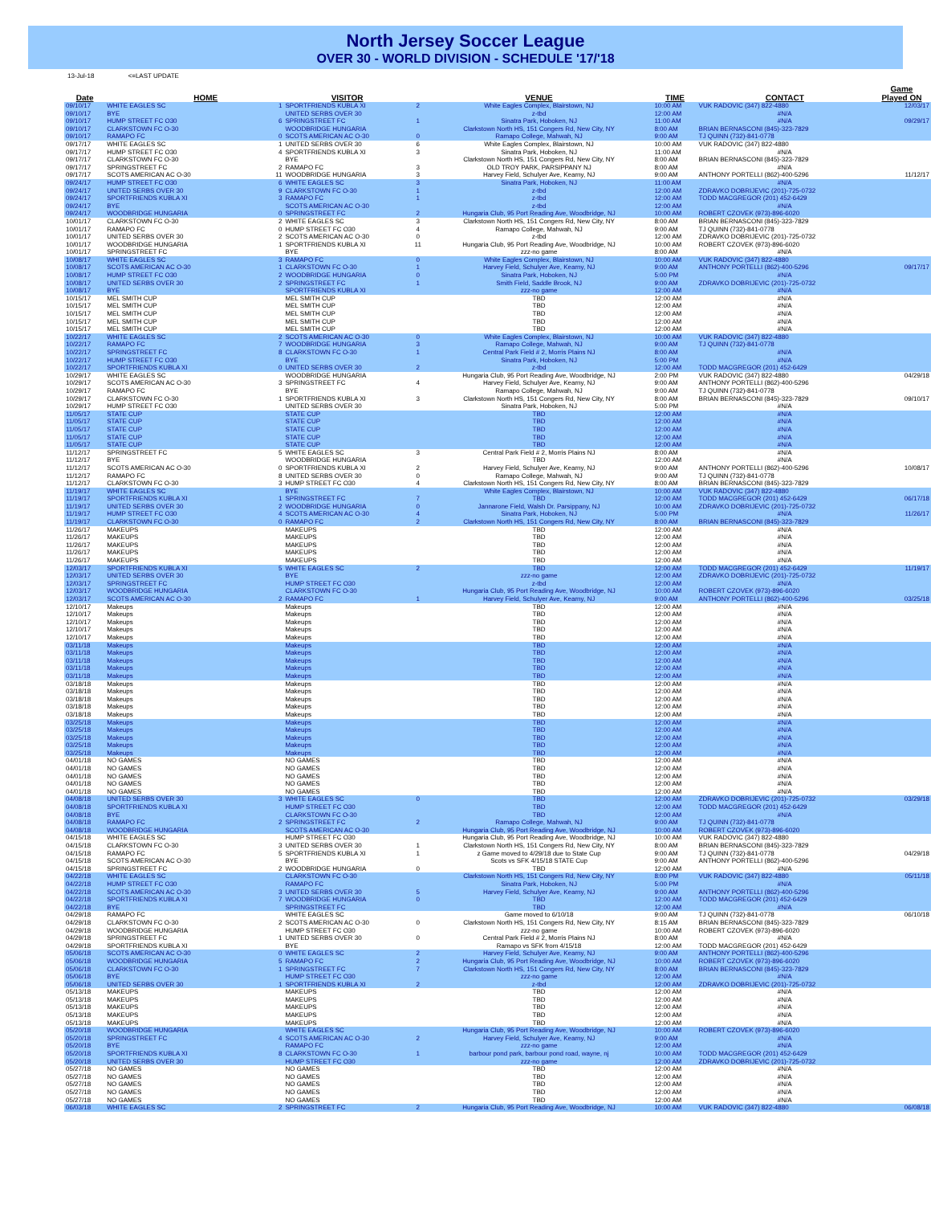North Jersey Soccer League
OVER 30 - WORLD DIVISION - SCHEDULE '17/'18
13-Jul-18 <=LAST UPDATE
| Date | HOME | | VISITOR | | VENUE | TIME | CONTACT | Game Played ON |
| --- | --- | --- | --- | --- | --- | --- | --- | --- |
| 09/10/17 | WHITE EAGLES SC | 1 | SPORTFRIENDS KUBLA XI | 2 | White Eagles Complex, Blairstown, NJ | 10:00 AM | VUK RADOVIC (347) 822-4880 | 12/03/17 |
| 09/10/17 | BYE | | UNITED SERBS OVER 30 | | z-tbd | 12:00 AM | #N/A | |
| 09/10/17 | HUMP STREET FC O30 | 6 | SPRINGSTREET FC | 1 | Sinatra Park, Hoboken, NJ | 11:00 AM | #N/A | 09/29/17 |
| 09/10/17 | CLARKSTOWN FC O-30 | | WOODBRIDGE HUNGARIA | | Clarkstown North HS, 151 Congers Rd, New City, NY | 8:00 AM | BRIAN BERNASCONI (845)-323-7829 | |
| 09/10/17 | RAMAPO FC | 0 | SCOTS AMERICAN AC O-30 | 0 | Ramapo College, Mahwah, NJ | 9:00 AM | TJ QUINN (732)-841-0778 | |
| 09/17/17 | WHITE EAGLES SC | 1 | UNITED SERBS OVER 30 | 6 | White Eagles Complex, Blairstown, NJ | 10:00 AM | VUK RADOVIC (347) 822-4880 | |
| 09/17/17 | HUMP STREET FC O30 | 4 | SPORTFRIENDS KUBLA XI | 3 | Sinatra Park, Hoboken, NJ | 11:00 AM | #N/A | |
| 09/17/17 | CLARKSTOWN FC O-30 | | BYE | | Clarkstown North HS, 151 Congers Rd, New City, NY | 8:00 AM | BRIAN BERNASCONI (845)-323-7829 | |
| 09/17/17 | SPRINGSTREET FC | 2 | RAMAPO FC | 3 | OLD TROY PARK, PARSIPPANY NJ | 8:00 AM | #N/A | |
| 09/17/17 | SCOTS AMERICAN AC O-30 | 11 | WOODBRIDGE HUNGARIA | 3 | Harvey Field, Schulyer Ave, Kearny, NJ | 9:00 AM | ANTHONY PORTELLI (862)-400-5296 | 11/12/17 |
| 09/24/17 | HUMP STREET FC O30 | 6 | WHITE EAGLES SC | 3 | Sinatra Park, Hoboken, NJ | 11:00 AM | #N/A | |
| 09/24/17 | UNITED SERBS OVER 30 | 9 | CLARKSTOWN FC O-30 | 1 | z-tbd | 12:00 AM | ZDRAVKO DOBRIJEVIC (201)-725-0732 | |
| 09/24/17 | SPORTFRIENDS KUBLA XI | 3 | RAMAPO FC | 1 | z-tbd | 12:00 AM | TODD MACGREGOR (201) 452-6429 | |
| 09/24/17 | BYE | | SCOTS AMERICAN AC O-30 | | z-tbd | 12:00 AM | #N/A | |
| 09/24/17 | WOODBRIDGE HUNGARIA | 0 | SPRINGSTREET FC | 2 | Hungaria Club, 95 Port Reading Ave, Woodbridge, NJ | 10:00 AM | ROBERT CZOVEK (973)-896-6020 | |
| 10/01/17 | CLARKSTOWN FC O-30 | 2 | WHITE EAGLES SC | 3 | Clarkstown North HS, 151 Congers Rd, New City, NY | 8:00 AM | BRIAN BERNASCONI (845)-323-7829 | |
| 10/01/17 | RAMAPO FC | 0 | HUMP STREET FC O30 | 4 | Ramapo College, Mahwah, NJ | 9:00 AM | TJ QUINN (732)-841-0778 | |
| 10/01/17 | UNITED SERBS OVER 30 | 2 | SCOTS AMERICAN AC O-30 | 0 | z-tbd | 12:00 AM | ZDRAVKO DOBRIJEVIC (201)-725-0732 | |
| 10/01/17 | WOODBRIDGE HUNGARIA | 1 | SPORTFRIENDS KUBLA XI | 11 | Hungaria Club, 95 Port Reading Ave, Woodbridge, NJ | 10:00 AM | ROBERT CZOVEK (973)-896-6020 | |
| 10/01/17 | SPRINGSTREET FC | | BYE | | zzz-no game | 8:00 AM | #N/A | |
| 10/08/17 | WHITE EAGLES SC | 3 | RAMAPO FC | 0 | White Eagles Complex, Blairstown, NJ | 10:00 AM | VUK RADOVIC (347) 822-4880 | |
| 10/08/17 | SCOTS AMERICAN AC O-30 | 1 | CLARKSTOWN FC O-30 | 1 | Harvey Field, Schulyer Ave, Kearny, NJ | 9:00 AM | ANTHONY PORTELLI (862)-400-5296 | 09/17/17 |
| 10/08/17 | HUMP STREET FC O30 | 2 | WOODBRIDGE HUNGARIA | 0 | Sinatra Park, Hoboken, NJ | 5:00 PM | #N/A | |
| 10/08/17 | UNITED SERBS OVER 30 | 2 | SPRINGSTREET FC | 1 | Smith Field, Saddle Brook, NJ | 9:00 AM | ZDRAVKO DOBRIJEVIC (201)-725-0732 | |
| 10/08/17 | BYE | | SPORTFRIENDS KUBLA XI | | zzz-no game | 12:00 AM | #N/A | |
| 10/15/17 | MEL SMITH CUP | | MEL SMITH CUP | | TBD | 12:00 AM | #N/A | |
| 10/15/17 | MEL SMITH CUP | | MEL SMITH CUP | | TBD | 12:00 AM | #N/A | |
| 10/15/17 | MEL SMITH CUP | | MEL SMITH CUP | | TBD | 12:00 AM | #N/A | |
| 10/15/17 | MEL SMITH CUP | | MEL SMITH CUP | | TBD | 12:00 AM | #N/A | |
| 10/15/17 | MEL SMITH CUP | | MEL SMITH CUP | | TBD | 12:00 AM | #N/A | |
| 10/22/17 | WHITE EAGLES SC | 2 | SCOTS AMERICAN AC O-30 | 0 | White Eagles Complex, Blairstown, NJ | 10:00 AM | VUK RADOVIC (347) 822-4880 | |
| 10/22/17 | RAMAPO FC | 7 | WOODBRIDGE HUNGARIA | 3 | Ramapo College, Mahwah, NJ | 9:00 AM | TJ QUINN (732)-841-0778 | |
| 10/22/17 | SPRINGSTREET FC | 8 | CLARKSTOWN FC O-30 | 1 | Central Park Field # 2, Morris Plains NJ | 8:00 AM | #N/A | |
| 10/22/17 | HUMP STREET FC O30 | | BYE | | Sinatra Park, Hoboken, NJ | 5:00 PM | #N/A | |
| 10/22/17 | SPORTFRIENDS KUBLA XI | 0 | UNITED SERBS OVER 30 | 2 | z-tbd | 12:00 AM | TODD MACGREGOR (201) 452-6429 | |
| 10/29/17 | WHITE EAGLES SC | | WOODBRIDGE HUNGARIA | | Hungaria Club, 95 Port Reading Ave, Woodbridge, NJ | 2:00 PM | VUK RADOVIC (347) 822-4880 | 04/29/18 |
| 10/29/17 | SCOTS AMERICAN AC O-30 | 3 | SPRINGSTREET FC | 4 | Harvey Field, Schulyer Ave, Kearny, NJ | 9:00 AM | ANTHONY PORTELLI (862)-400-5296 | |
| 10/29/17 | RAMAPO FC | | BYE | | Ramapo College, Mahwah, NJ | 9:00 AM | TJ QUINN (732)-841-0778 | |
| 10/29/17 | CLARKSTOWN FC O-30 | 1 | SPORTFRIENDS KUBLA XI | 3 | Clarkstown North HS, 151 Congers Rd, New City, NY | 8:00 AM | BRIAN BERNASCONI (845)-323-7829 | 09/10/17 |
| 10/29/17 | HUMP STREET FC O30 | | UNITED SERBS OVER 30 | | Sinatra Park, Hoboken, NJ | 5:00 PM | #N/A | |
| 11/05/17 | STATE CUP | | STATE CUP | | TBD | 12:00 AM | #N/A | |
| 11/05/17 | STATE CUP | | STATE CUP | | TBD | 12:00 AM | #N/A | |
| 11/05/17 | STATE CUP | | STATE CUP | | TBD | 12:00 AM | #N/A | |
| 11/05/17 | STATE CUP | | STATE CUP | | TBD | 12:00 AM | #N/A | |
| 11/05/17 | STATE CUP | | STATE CUP | | TBD | 12:00 AM | #N/A | |
| 11/12/17 | SPRINGSTREET FC | 5 | WHITE EAGLES SC | 3 | Central Park Field # 2, Morris Plains NJ | 8:00 AM | #N/A | |
| 11/12/17 | BYE | | WOODBRIDGE HUNGARIA | | TBD | 12:00 AM | #N/A | |
| 11/12/17 | SCOTS AMERICAN AC O-30 | 0 | SPORTFRIENDS KUBLA XI | 2 | Harvey Field, Schulyer Ave, Kearny, NJ | 9:00 AM | ANTHONY PORTELLI (862)-400-5296 | 10/08/17 |
| 11/12/17 | RAMAPO FC | 8 | UNITED SERBS OVER 30 | 0 | Ramapo College, Mahwah, NJ | 9:00 AM | TJ QUINN (732)-841-0778 | |
| 11/12/17 | CLARKSTOWN FC O-30 | 3 | HUMP STREET FC O30 | 4 | Clarkstown North HS, 151 Congers Rd, New City, NY | 8:00 AM | BRIAN BERNASCONI (845)-323-7829 | |
| 11/19/17 | WHITE EAGLES SC | | BYE | | White Eagles Complex, Blairstown, NJ | 10:00 AM | VUK RADOVIC (347) 822-4880 | |
| 11/19/17 | SPORTFRIENDS KUBLA XI | 1 | SPRINGSTREET FC | 7 | TBD | 12:00 AM | TODD MACGREGOR (201) 452-6429 | 06/17/18 |
| 11/19/17 | UNITED SERBS OVER 30 | 2 | WOODBRIDGE HUNGARIA | 0 | Jannarone Field, Walsh Dr. Parsippany, NJ | 10:00 AM | ZDRAVKO DOBRIJEVIC (201)-725-0732 | |
| 11/19/17 | HUMP STREET FC O30 | 4 | SCOTS AMERICAN AC O-30 | 4 | Sinatra Park, Hoboken, NJ | 5:00 PM | #N/A | 11/26/17 |
| 11/19/17 | CLARKSTOWN FC O-30 | 0 | RAMAPO FC | 2 | Clarkstown North HS, 151 Congers Rd, New City, NY | 8:00 AM | BRIAN BERNASCONI (845)-323-7829 | |
| 11/26/17 | MAKEUPS | | MAKEUPS | | TBD | 12:00 AM | #N/A | |
| 11/26/17 | MAKEUPS | | MAKEUPS | | TBD | 12:00 AM | #N/A | |
| 11/26/17 | MAKEUPS | | MAKEUPS | | TBD | 12:00 AM | #N/A | |
| 11/26/17 | MAKEUPS | | MAKEUPS | | TBD | 12:00 AM | #N/A | |
| 11/26/17 | MAKEUPS | | MAKEUPS | | TBD | 12:00 AM | #N/A | |
| 12/03/17 | SPORTFRIENDS KUBLA XI | 5 | WHITE EAGLES SC | 2 | TBD | 12:00 AM | TODD MACGREGOR (201) 452-6429 | 11/19/17 |
| 12/03/17 | UNITED SERBS OVER 30 | | BYE | | zzz-no game | 12:00 AM | ZDRAVKO DOBRIJEVIC (201)-725-0732 | |
| 12/03/17 | SPRINGSTREET FC | | HUMP STREET FC O30 | | z-tbd | 12:00 AM | #N/A | |
| 12/03/17 | WOODBRIDGE HUNGARIA | | CLARKSTOWN FC O-30 | | Hungaria Club, 95 Port Reading Ave, Woodbridge, NJ | 10:00 AM | ROBERT CZOVEK (973)-896-6020 | |
| 12/03/17 | SCOTS AMERICAN AC O-30 | 2 | RAMAPO FC | 1 | Harvey Field, Schulyer Ave, Kearny, NJ | 9:00 AM | ANTHONY PORTELLI (862)-400-5296 | 03/25/18 |
| 12/10/17 | Makeups | | Makeups | | TBD | 12:00 AM | #N/A | |
| 12/10/17 | Makeups | | Makeups | | TBD | 12:00 AM | #N/A | |
| 12/10/17 | Makeups | | Makeups | | TBD | 12:00 AM | #N/A | |
| 12/10/17 | Makeups | | Makeups | | TBD | 12:00 AM | #N/A | |
| 12/10/17 | Makeups | | Makeups | | TBD | 12:00 AM | #N/A | |
| 03/11/18 | Makeups | | Makeups | | TBD | 12:00 AM | #N/A | |
| 03/11/18 | Makeups | | Makeups | | TBD | 12:00 AM | #N/A | |
| 03/11/18 | Makeups | | Makeups | | TBD | 12:00 AM | #N/A | |
| 03/11/18 | Makeups | | Makeups | | TBD | 12:00 AM | #N/A | |
| 03/11/18 | Makeups | | Makeups | | TBD | 12:00 AM | #N/A | |
| 03/18/18 | Makeups | | Makeups | | TBD | 12:00 AM | #N/A | |
| 03/18/18 | Makeups | | Makeups | | TBD | 12:00 AM | #N/A | |
| 03/18/18 | Makeups | | Makeups | | TBD | 12:00 AM | #N/A | |
| 03/18/18 | Makeups | | Makeups | | TBD | 12:00 AM | #N/A | |
| 03/18/18 | Makeups | | Makeups | | TBD | 12:00 AM | #N/A | |
| 03/25/18 | Makeups | | Makeups | | TBD | 12:00 AM | #N/A | |
| 03/25/18 | Makeups | | Makeups | | TBD | 12:00 AM | #N/A | |
| 03/25/18 | Makeups | | Makeups | | TBD | 12:00 AM | #N/A | |
| 03/25/18 | Makeups | | Makeups | | TBD | 12:00 AM | #N/A | |
| 03/25/18 | Makeups | | Makeups | | TBD | 12:00 AM | #N/A | |
| 04/01/18 | NO GAMES | | NO GAMES | | TBD | 12:00 AM | #N/A | |
| 04/01/18 | NO GAMES | | NO GAMES | | TBD | 12:00 AM | #N/A | |
| 04/01/18 | NO GAMES | | NO GAMES | | TBD | 12:00 AM | #N/A | |
| 04/01/18 | NO GAMES | | NO GAMES | | TBD | 12:00 AM | #N/A | |
| 04/01/18 | NO GAMES | | NO GAMES | | TBD | 12:00 AM | #N/A | |
| 04/08/18 | UNITED SERBS OVER 30 | 3 | WHITE EAGLES SC | 0 | TBD | 12:00 AM | ZDRAVKO DOBRIJEVIC (201)-725-0732 | 03/29/18 |
| 04/08/18 | SPORTFRIENDS KUBLA XI | | HUMP STREET FC O30 | | TBD | 12:00 AM | TODD MACGREGOR (201) 452-6429 | |
| 04/08/18 | BYE | | CLARKSTOWN FC O-30 | | TBD | 12:00 AM | #N/A | |
| 04/08/18 | RAMAPO FC | 2 | SPRINGSTREET FC | 2 | Ramapo College, Mahwah, NJ | 9:00 AM | TJ QUINN (732)-841-0778 | |
| 04/08/18 | WOODBRIDGE HUNGARIA | | SCOTS AMERICAN AC O-30 | | Hungaria Club, 95 Port Reading Ave, Woodbridge, NJ | 10:00 AM | ROBERT CZOVEK (973)-896-6020 | |
| 04/15/18 | WHITE EAGLES SC | | HUMP STREET FC O30 | | Hungaria Club, 95 Port Reading Ave, Woodbridge, NJ | 10:00 AM | VUK RADOVIC (347) 822-4880 | |
| 04/15/18 | CLARKSTOWN FC O-30 | 3 | UNITED SERBS OVER 30 | 1 | Clarkstown North HS, 151 Congers Rd, New City, NY | 8:00 AM | BRIAN BERNASCONI (845)-323-7829 | |
| 04/15/18 | RAMAPO FC | 5 | SPORTFRIENDS KUBLA XI | 1 | z Game moved to 4/29/18 due to State Cup | 9:00 AM | TJ QUINN (732)-841-0778 | 04/29/18 |
| 04/15/18 | SCOTS AMERICAN AC O-30 | | BYE | | Scots vs SFK 4/15/18 STATE Cup | 9:00 AM | ANTHONY PORTELLI (862)-400-5296 | |
| 04/15/18 | SPRINGSTREET FC | 2 | WOODBRIDGE HUNGARIA | 0 | TBD | 12:00 AM | #N/A | |
| 04/22/18 | WHITE EAGLES SC | | CLARKSTOWN FC O-30 | | Clarkstown North HS, 151 Congers Rd, New City, NY | 8:00 PM | VUK RADOVIC (347) 822-4880 | 05/11/18 |
| 04/22/18 | HUMP STREET FC O30 | | RAMAPO FC | | Sinatra Park, Hoboken, NJ | 5:00 PM | #N/A | |
| 04/22/18 | SCOTS AMERICAN AC O-30 | 3 | UNITED SERBS OVER 30 | 5 | Harvey Field, Schulyer Ave, Kearny, NJ | 9:00 AM | ANTHONY PORTELLI (862)-400-5296 | |
| 04/22/18 | SPORTFRIENDS KUBLA XI | 7 | WOODBRIDGE HUNGARIA | 0 | TBD | 12:00 AM | TODD MACGREGOR (201) 452-6429 | |
| 04/22/18 | BYE | | SPRINGSTREET FC | | TBD | 12:00 AM | #N/A | |
| 04/29/18 | RAMAPO FC | | WHITE EAGLES SC | | Game moved to 6/10/18 | 9:00 AM | TJ QUINN (732)-841-0778 | 06/10/18 |
| 04/29/18 | CLARKSTOWN FC O-30 | 2 | SCOTS AMERICAN AC O-30 | 0 | Clarkstown North HS, 151 Congers Rd, New City, NY | 8:15 AM | BRIAN BERNASCONI (845)-323-7829 | |
| 04/29/18 | WOODBRIDGE HUNGARIA | | HUMP STREET FC O30 | | zzz-no game | 10:00 AM | ROBERT CZOVEK (973)-896-6020 | |
| 04/29/18 | SPRINGSTREET FC | 1 | UNITED SERBS OVER 30 | 0 | Central Park Field # 2, Morris Plains NJ | 8:00 AM | #N/A | |
| 04/29/18 | SPORTFRIENDS KUBLA XI | | BYE | | Ramapo vs SFK from 4/15/18 | 12:00 AM | TODD MACGREGOR (201) 452-6429 | |
| 05/06/18 | SCOTS AMERICAN AC O-30 | 0 | WHITE EAGLES SC | 2 | Harvey Field, Schulyer Ave, Kearny, NJ | 9:00 AM | ANTHONY PORTELLI (862)-400-5296 | |
| 05/06/18 | WOODBRIDGE HUNGARIA | 5 | RAMAPO FC | 2 | Hungaria Club, 95 Port Reading Ave, Woodbridge, NJ | 10:00 AM | ROBERT CZOVEK (973)-896-6020 | |
| 05/06/18 | CLARKSTOWN FC O-30 | 1 | SPRINGSTREET FC | 7 | Clarkstown North HS, 151 Congers Rd, New City, NY | 8:00 AM | BRIAN BERNASCONI (845)-323-7829 | |
| 05/06/18 | BYE | | HUMP STREET FC O30 | | zzz-no game | 12:00 AM | #N/A | |
| 05/06/18 | UNITED SERBS OVER 30 | 1 | SPORTFRIENDS KUBLA XI | 2 | z-tbd | 12:00 AM | ZDRAVKO DOBRIJEVIC (201)-725-0732 | |
| 05/13/18 | MAKEUPS | | MAKEUPS | | TBD | 12:00 AM | #N/A | |
| 05/13/18 | MAKEUPS | | MAKEUPS | | TBD | 12:00 AM | #N/A | |
| 05/13/18 | MAKEUPS | | MAKEUPS | | TBD | 12:00 AM | #N/A | |
| 05/13/18 | MAKEUPS | | MAKEUPS | | TBD | 12:00 AM | #N/A | |
| 05/13/18 | MAKEUPS | | MAKEUPS | | TBD | 12:00 AM | #N/A | |
| 05/20/18 | WOODBRIDGE HUNGARIA | | WHITE EAGLES SC | | Hungaria Club, 95 Port Reading Ave, Woodbridge, NJ | 10:00 AM | ROBERT CZOVEK (973)-896-6020 | |
| 05/20/18 | SPRINGSTREET FC | 4 | SCOTS AMERICAN AC O-30 | 2 | Harvey Field, Schulyer Ave, Kearny, NJ | 9:00 AM | #N/A | |
| 05/20/18 | BYE | | RAMAPO FC | | zzz-no game | 12:00 AM | #N/A | |
| 05/20/18 | SPORTFRIENDS KUBLA XI | 8 | CLARKSTOWN FC O-30 | 1 | barbour pond park, barbour pond road, wayne, nj | 10:00 AM | TODD MACGREGOR (201) 452-6429 | |
| 05/20/18 | UNITED SERBS OVER 30 | | HUMP STREET FC O30 | | zzz-no game | 12:00 AM | ZDRAVKO DOBRIJEVIC (201)-725-0732 | |
| 05/27/18 | NO GAMES | | NO GAMES | | TBD | 12:00 AM | #N/A | |
| 05/27/18 | NO GAMES | | NO GAMES | | TBD | 12:00 AM | #N/A | |
| 05/27/18 | NO GAMES | | NO GAMES | | TBD | 12:00 AM | #N/A | |
| 05/27/18 | NO GAMES | | NO GAMES | | TBD | 12:00 AM | #N/A | |
| 05/27/18 | NO GAMES | | NO GAMES | | TBD | 12:00 AM | #N/A | |
| 06/03/18 | WHITE EAGLES SC | 2 | SPRINGSTREET FC | 2 | Hungaria Club, 95 Port Reading Ave, Woodbridge, NJ | 10:00 AM | VUK RADOVIC (347) 822-4880 | 06/08/18 |